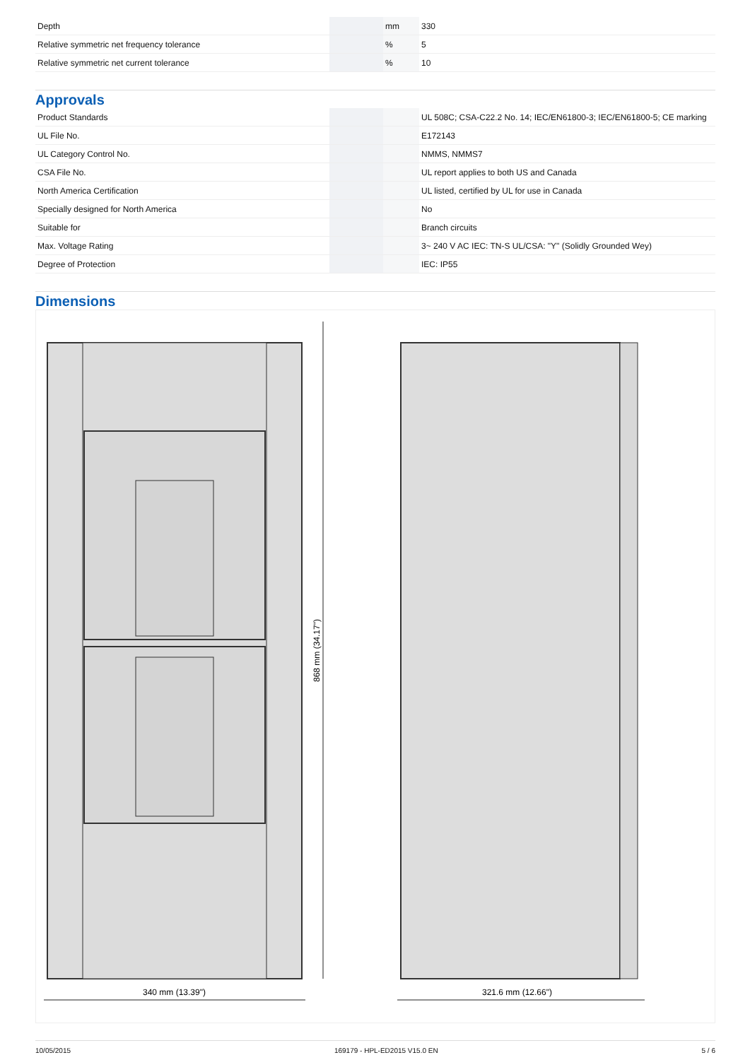| Depth | | mm | 330 |
| Relative symmetric net frequency tolerance | | % | 5 |
| Relative symmetric net current tolerance | | % | 10 |
Approvals
| Product Standards | | | UL 508C; CSA-C22.2 No. 14; IEC/EN61800-3; IEC/EN61800-5; CE marking |
| UL File No. | | | E172143 |
| UL Category Control No. | | | NMMS, NMMS7 |
| CSA File No. | | | UL report applies to both US and Canada |
| North America Certification | | | UL listed, certified by UL for use in Canada |
| Specially designed for North America | | | No |
| Suitable for | | | Branch circuits |
| Max. Voltage Rating | | | 3~ 240 V AC IEC: TN-S UL/CSA: "Y" (Solidly Grounded Wey) |
| Degree of Protection | | | IEC: IP55 |
Dimensions
868 mm (34.17")
340 mm (13.39")
321.6 mm (12.66")
10/05/2015 169179 - HPL-ED2015 V15.0 EN 5 / 6